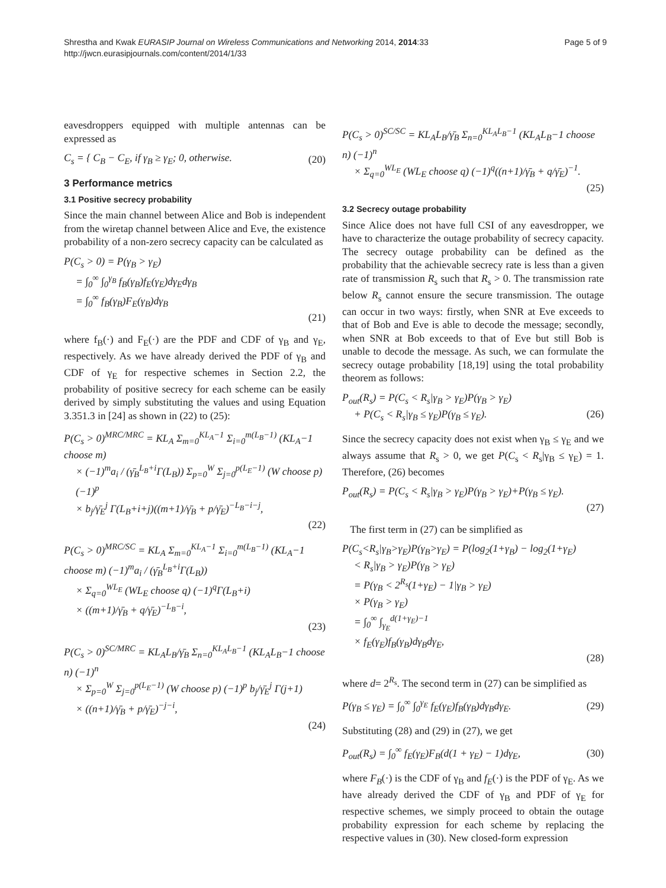Shrestha and Kwak EURASIP Journal on Wireless Communications and Networking 2014, 2014:33
http://jwcn.eurasipjournals.com/content/2014/1/33
Page 5 of 9
eavesdroppers equipped with multiple antennas can be expressed as
C<sub>s</sub> = { C<sub>B</sub> − C<sub>E</sub>, if γ<sub>B</sub> ≥ γ<sub>E</sub>; 0, otherwise.
(20)
3 Performance metrics
3.1 Positive secrecy probability
Since the main channel between Alice and Bob is independent from the wiretap channel between Alice and Eve, the existence probability of a non-zero secrecy capacity can be calculated as
P(C<sub>s</sub> > 0) = P(γ<sub>B</sub> > γ<sub>E</sub>)
= ∫<sub>0</sub><sup>∞</sup> ∫<sub>0</sub><sup>γ<sub>B</sub></sup> f<sub>B</sub>(γ<sub>B</sub>)f<sub>E</sub>(γ<sub>E</sub>)dγ<sub>E</sub>dγ<sub>B</sub>
= ∫<sub>0</sub><sup>∞</sup> f<sub>B</sub>(γ<sub>B</sub>)F<sub>E</sub>(γ<sub>B</sub>)dγ<sub>B</sub>
(21)
where f<sub>B</sub>(·) and F<sub>E</sub>(·) are the PDF and CDF of γ<sub>B</sub> and γ<sub>E</sub>, respectively. As we have already derived the PDF of γ<sub>B</sub> and CDF of γ<sub>E</sub> for respective schemes in Section 2.2, the probability of positive secrecy for each scheme can be easily derived by simply substituting the values and using Equation 3.351.3 in [24] as shown in (22) to (25):
P(C<sub>s</sub> > 0)<sup>MRC/MRC</sup> = KL<sub>A</sub> Σ<sub>m=0</sub><sup>KL<sub>A</sub>−1</sup> Σ<sub>i=0</sub><sup>m(L<sub>B</sub>−1)</sup> (KL<sub>A</sub>−1 choose m)
× (−1)<sup>m</sup>a<sub>i</sub> / (γ̄<sub>B</sub><sup>L<sub>B</sub>+i</sup>Γ(L<sub>B</sub>)) Σ<sub>p=0</sub><sup>W</sup> Σ<sub>j=0</sub><sup>p(L<sub>E</sub>−1)</sup> (W choose p) (−1)<sup>p</sup>
× b<sub>j</sub>/γ̄<sub>E</sub><sup>j</sup> Γ(L<sub>B</sub>+i+j)((m+1)/γ̄<sub>B</sub> + p/γ̄<sub>E</sub>)<sup>−L<sub>B</sub>−i−j</sup>,
(22)
P(C<sub>s</sub> > 0)<sup>MRC/SC</sup> = KL<sub>A</sub> Σ<sub>m=0</sub><sup>KL<sub>A</sub>−1</sup> Σ<sub>i=0</sub><sup>m(L<sub>B</sub>−1)</sup> (KL<sub>A</sub>−1 choose m) (−1)<sup>m</sup>a<sub>i</sub> / (γ̄<sub>B</sub><sup>L<sub>B</sub>+i</sup>Γ(L<sub>B</sub>))
× Σ<sub>q=0</sub><sup>WL<sub>E</sub></sup> (WL<sub>E</sub> choose q) (−1)<sup>q</sup>Γ(L<sub>B</sub>+i)
× ((m+1)/γ̄<sub>B</sub> + q/γ̄<sub>E</sub>)<sup>−L<sub>B</sub>−i</sup>,
(23)
P(C<sub>s</sub> > 0)<sup>SC/MRC</sup> = KL<sub>A</sub>L<sub>B</sub>/γ̄<sub>B</sub> Σ<sub>n=0</sub><sup>KL<sub>A</sub>L<sub>B</sub>−1</sup> (KL<sub>A</sub>L<sub>B</sub>−1 choose n) (−1)<sup>n</sup>
× Σ<sub>p=0</sub><sup>W</sup> Σ<sub>j=0</sub><sup>p(L<sub>E</sub>−1)</sup> (W choose p) (−1)<sup>p</sup> b<sub>j</sub>/γ̄<sub>E</sub><sup>j</sup> Γ(j+1)
× ((n+1)/γ̄<sub>B</sub> + p/γ̄<sub>E</sub>)<sup>−j−i</sup>,
(24)
P(C<sub>s</sub> > 0)<sup>SC/SC</sup> = KL<sub>A</sub>L<sub>B</sub>/γ̄<sub>B</sub> Σ<sub>n=0</sub><sup>KL<sub>A</sub>L<sub>B</sub>−1</sup> (KL<sub>A</sub>L<sub>B</sub>−1 choose n) (−1)<sup>n</sup>
× Σ<sub>q=0</sub><sup>WL<sub>E</sub></sup> (WL<sub>E</sub> choose q) (−1)<sup>q</sup>((n+1)/γ̄<sub>B</sub> + q/γ̄<sub>E</sub>)<sup>−1</sup>.
(25)
3.2 Secrecy outage probability
Since Alice does not have full CSI of any eavesdropper, we have to characterize the outage probability of secrecy capacity. The secrecy outage probability can be defined as the probability that the achievable secrecy rate is less than a given rate of transmission R<sub>s</sub> such that R<sub>s</sub> > 0. The transmission rate below R<sub>s</sub> cannot ensure the secure transmission. The outage can occur in two ways: firstly, when SNR at Eve exceeds to that of Bob and Eve is able to decode the message; secondly, when SNR at Bob exceeds to that of Eve but still Bob is unable to decode the message. As such, we can formulate the secrecy outage probability [18,19] using the total probability theorem as follows:
P<sub>out</sub>(R<sub>s</sub>) = P(C<sub>s</sub> < R<sub>s</sub>|γ<sub>B</sub> > γ<sub>E</sub>)P(γ<sub>B</sub> > γ<sub>E</sub>)
+ P(C<sub>s</sub> < R<sub>s</sub>|γ<sub>B</sub> ≤ γ<sub>E</sub>)P(γ<sub>B</sub> ≤ γ<sub>E</sub>). (26)
Since the secrecy capacity does not exist when γ<sub>B</sub> ≤ γ<sub>E</sub> and we always assume that R<sub>s</sub> > 0, we get P(C<sub>s</sub> < R<sub>s</sub>|γ<sub>B</sub> ≤ γ<sub>E</sub>) = 1. Therefore, (26) becomes
P<sub>out</sub>(R<sub>s</sub>) = P(C<sub>s</sub> < R<sub>s</sub>|γ<sub>B</sub> > γ<sub>E</sub>)P(γ<sub>B</sub> > γ<sub>E</sub>)+P(γ<sub>B</sub> ≤ γ<sub>E</sub>).
(27)
The first term in (27) can be simplified as
P(C<sub>s</sub><R<sub>s</sub>|γ<sub>B</sub>>γ<sub>E</sub>)P(γ<sub>B</sub>>γ<sub>E</sub>) = P(log<sub>2</sub>(1+γ<sub>B</sub>) − log<sub>2</sub>(1+γ<sub>E</sub>)
< R<sub>s</sub>|γ<sub>B</sub> > γ<sub>E</sub>)P(γ<sub>B</sub> > γ<sub>E</sub>)
= P(γ<sub>B</sub> < 2<sup>R<sub>s</sub></sup>(1+γ<sub>E</sub>) − 1|γ<sub>B</sub> > γ<sub>E</sub>)
× P(γ<sub>B</sub> > γ<sub>E</sub>)
= ∫<sub>0</sub><sup>∞</sup> ∫<sub>γ<sub>E</sub></sub><sup>d(1+γ<sub>E</sub>)−1</sup>
× f<sub>E</sub>(γ<sub>E</sub>)f<sub>B</sub>(γ<sub>B</sub>)dγ<sub>B</sub>dγ<sub>E</sub>,
(28)
where d= 2<sup>R<sub>s</sub></sup>. The second term in (27) can be simplified as
P(γ<sub>B</sub> ≤ γ<sub>E</sub>) = ∫<sub>0</sub><sup>∞</sup> ∫<sub>0</sub><sup>γ<sub>E</sub></sup> f<sub>E</sub>(γ<sub>E</sub>)f<sub>B</sub>(γ<sub>B</sub>)dγ<sub>B</sub>dγ<sub>E</sub>.
(29)
Substituting (28) and (29) in (27), we get
P<sub>out</sub>(R<sub>s</sub>) = ∫<sub>0</sub><sup>∞</sup> f<sub>E</sub>(γ<sub>E</sub>)F<sub>B</sub>(d(1 + γ<sub>E</sub>) − 1)dγ<sub>E</sub>,
(30)
where F<sub>B</sub>(·) is the CDF of γ<sub>B</sub> and f<sub>E</sub>(·) is the PDF of γ<sub>E</sub>. As we have already derived the CDF of γ<sub>B</sub> and PDF of γ<sub>E</sub> for respective schemes, we simply proceed to obtain the outage probability expression for each scheme by replacing the respective values in (30). New closed-form expression